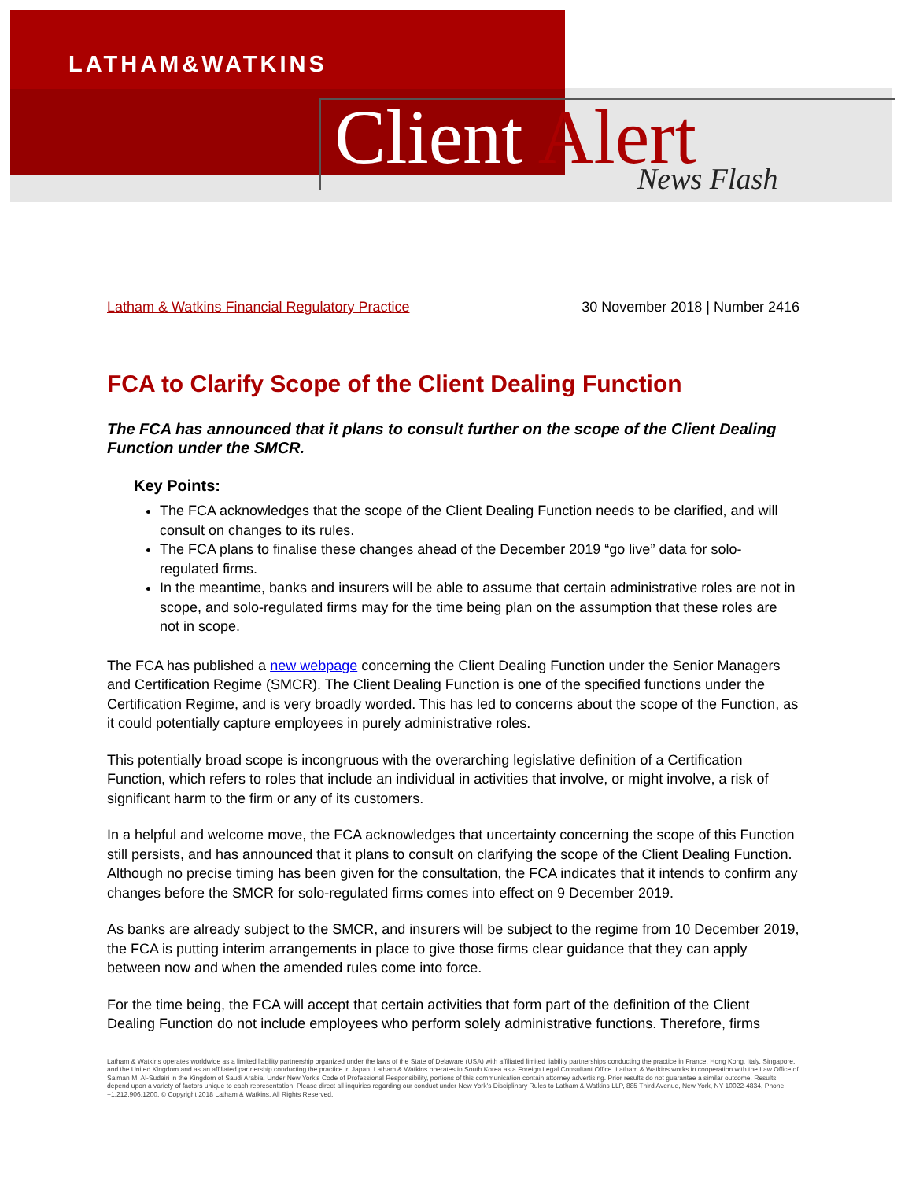LATHAM&WATKINS
Client Alert News Flash
Latham & Watkins Financial Regulatory Practice 30 November 2018 | Number 2416
FCA to Clarify Scope of the Client Dealing Function
The FCA has announced that it plans to consult further on the scope of the Client Dealing Function under the SMCR.
Key Points:
The FCA acknowledges that the scope of the Client Dealing Function needs to be clarified, and will consult on changes to its rules.
The FCA plans to finalise these changes ahead of the December 2019 “go live” data for solo-regulated firms.
In the meantime, banks and insurers will be able to assume that certain administrative roles are not in scope, and solo-regulated firms may for the time being plan on the assumption that these roles are not in scope.
The FCA has published a new webpage concerning the Client Dealing Function under the Senior Managers and Certification Regime (SMCR). The Client Dealing Function is one of the specified functions under the Certification Regime, and is very broadly worded. This has led to concerns about the scope of the Function, as it could potentially capture employees in purely administrative roles.
This potentially broad scope is incongruous with the overarching legislative definition of a Certification Function, which refers to roles that include an individual in activities that involve, or might involve, a risk of significant harm to the firm or any of its customers.
In a helpful and welcome move, the FCA acknowledges that uncertainty concerning the scope of this Function still persists, and has announced that it plans to consult on clarifying the scope of the Client Dealing Function. Although no precise timing has been given for the consultation, the FCA indicates that it intends to confirm any changes before the SMCR for solo-regulated firms comes into effect on 9 December 2019.
As banks are already subject to the SMCR, and insurers will be subject to the regime from 10 December 2019, the FCA is putting interim arrangements in place to give those firms clear guidance that they can apply between now and when the amended rules come into force.
For the time being, the FCA will accept that certain activities that form part of the definition of the Client Dealing Function do not include employees who perform solely administrative functions. Therefore, firms
Latham & Watkins operates worldwide as a limited liability partnership organized under the laws of the State of Delaware (USA) with affiliated limited liability partnerships conducting the practice in France, Hong Kong, Italy, Singapore, and the United Kingdom and as an affiliated partnership conducting the practice in Japan. Latham & Watkins operates in South Korea as a Foreign Legal Consultant Office. Latham & Watkins works in cooperation with the Law Office of Salman M. Al-Sudairi in the Kingdom of Saudi Arabia. Under New York’s Code of Professional Responsibility, portions of this communication contain attorney advertising. Prior results do not guarantee a similar outcome. Results depend upon a variety of factors unique to each representation. Please direct all inquiries regarding our conduct under New York’s Disciplinary Rules to Latham & Watkins LLP, 885 Third Avenue, New York, NY 10022-4834, Phone: +1.212.906.1200. © Copyright 2018 Latham & Watkins. All Rights Reserved.